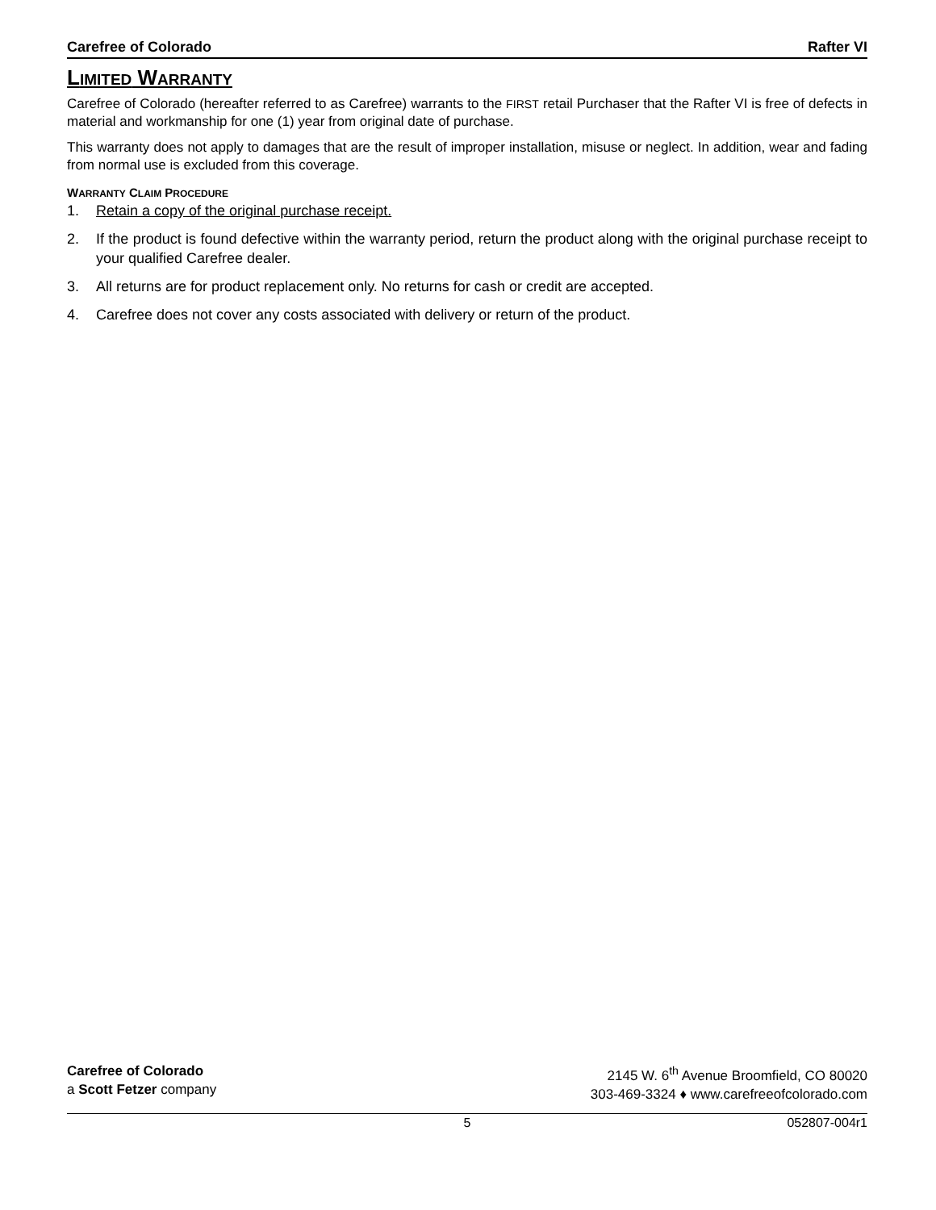Carefree of Colorado Rafter VI
LIMITED WARRANTY
Carefree of Colorado (hereafter referred to as Carefree) warrants to the FIRST retail Purchaser that the Rafter VI is free of defects in material and workmanship for one (1) year from original date of purchase.
This warranty does not apply to damages that are the result of improper installation, misuse or neglect. In addition, wear and fading from normal use is excluded from this coverage.
WARRANTY CLAIM PROCEDURE
1. Retain a copy of the original purchase receipt.
2. If the product is found defective within the warranty period, return the product along with the original purchase receipt to your qualified Carefree dealer.
3. All returns are for product replacement only. No returns for cash or credit are accepted.
4. Carefree does not cover any costs associated with delivery or return of the product.
Carefree of Colorado
a Scott Fetzer company
2145 W. 6<sup>th</sup> Avenue Broomfield, CO 80020
303-469-3324 ♦ www.carefreeofcolorado.com
5 052807-004r1